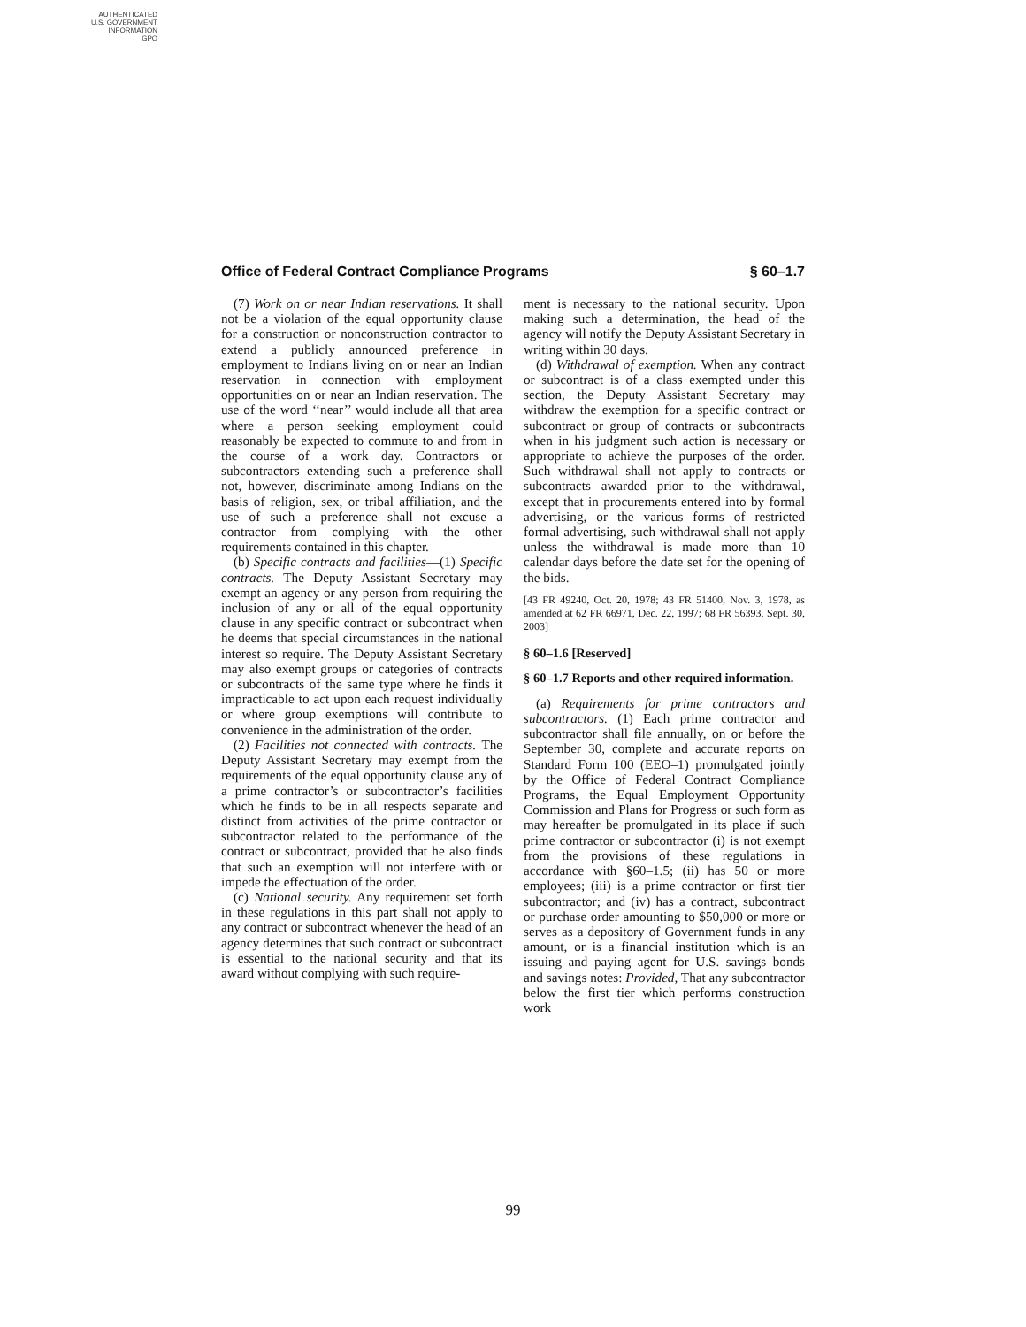AUTHENTICATED
U.S. GOVERNMENT
INFORMATION
GPO
Office of Federal Contract Compliance Programs § 60–1.7
(7) Work on or near Indian reservations. It shall not be a violation of the equal opportunity clause for a construction or nonconstruction contractor to extend a publicly announced preference in employment to Indians living on or near an Indian reservation in connection with employment opportunities on or near an Indian reservation. The use of the word ‘‘near’’ would include all that area where a person seeking employment could reasonably be expected to commute to and from in the course of a work day. Contractors or subcontractors extending such a preference shall not, however, discriminate among Indians on the basis of religion, sex, or tribal affiliation, and the use of such a preference shall not excuse a contractor from complying with the other requirements contained in this chapter.
(b) Specific contracts and facilities—(1) Specific contracts. The Deputy Assistant Secretary may exempt an agency or any person from requiring the inclusion of any or all of the equal opportunity clause in any specific contract or subcontract when he deems that special circumstances in the national interest so require. The Deputy Assistant Secretary may also exempt groups or categories of contracts or subcontracts of the same type where he finds it impracticable to act upon each request individually or where group exemptions will contribute to convenience in the administration of the order.
(2) Facilities not connected with contracts. The Deputy Assistant Secretary may exempt from the requirements of the equal opportunity clause any of a prime contractor’s or subcontractor’s facilities which he finds to be in all respects separate and distinct from activities of the prime contractor or subcontractor related to the performance of the contract or subcontract, provided that he also finds that such an exemption will not interfere with or impede the effectuation of the order.
(c) National security. Any requirement set forth in these regulations in this part shall not apply to any contract or subcontract whenever the head of an agency determines that such contract or subcontract is essential to the national security and that its award without complying with such require-
ment is necessary to the national security. Upon making such a determination, the head of the agency will notify the Deputy Assistant Secretary in writing within 30 days.
(d) Withdrawal of exemption. When any contract or subcontract is of a class exempted under this section, the Deputy Assistant Secretary may withdraw the exemption for a specific contract or subcontract or group of contracts or subcontracts when in his judgment such action is necessary or appropriate to achieve the purposes of the order. Such withdrawal shall not apply to contracts or subcontracts awarded prior to the withdrawal, except that in procurements entered into by formal advertising, or the various forms of restricted formal advertising, such withdrawal shall not apply unless the withdrawal is made more than 10 calendar days before the date set for the opening of the bids.
[43 FR 49240, Oct. 20, 1978; 43 FR 51400, Nov. 3, 1978, as amended at 62 FR 66971, Dec. 22, 1997; 68 FR 56393, Sept. 30, 2003]
§ 60–1.6 [Reserved]
§ 60–1.7 Reports and other required information.
(a) Requirements for prime contractors and subcontractors. (1) Each prime contractor and subcontractor shall file annually, on or before the September 30, complete and accurate reports on Standard Form 100 (EEO–1) promulgated jointly by the Office of Federal Contract Compliance Programs, the Equal Employment Opportunity Commission and Plans for Progress or such form as may hereafter be promulgated in its place if such prime contractor or subcontractor (i) is not exempt from the provisions of these regulations in accordance with §60–1.5; (ii) has 50 or more employees; (iii) is a prime contractor or first tier subcontractor; and (iv) has a contract, subcontract or purchase order amounting to $50,000 or more or serves as a depository of Government funds in any amount, or is a financial institution which is an issuing and paying agent for U.S. savings bonds and savings notes: Provided, That any subcontractor below the first tier which performs construction work
99